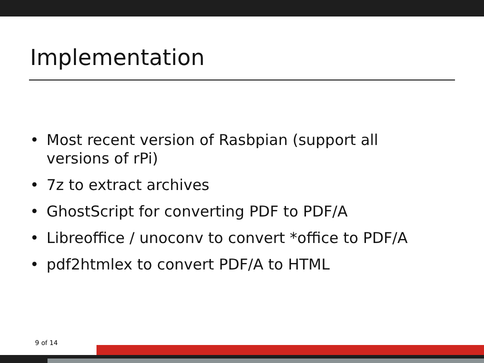Implementation
• Most recent version of Rasbpian (support all versions of rPi)
• 7z to extract archives
• GhostScript for converting PDF to PDF/A
• Libreoffice / unoconv to convert *office to PDF/A
• pdf2htmlex to convert PDF/A to HTML
9 of 14